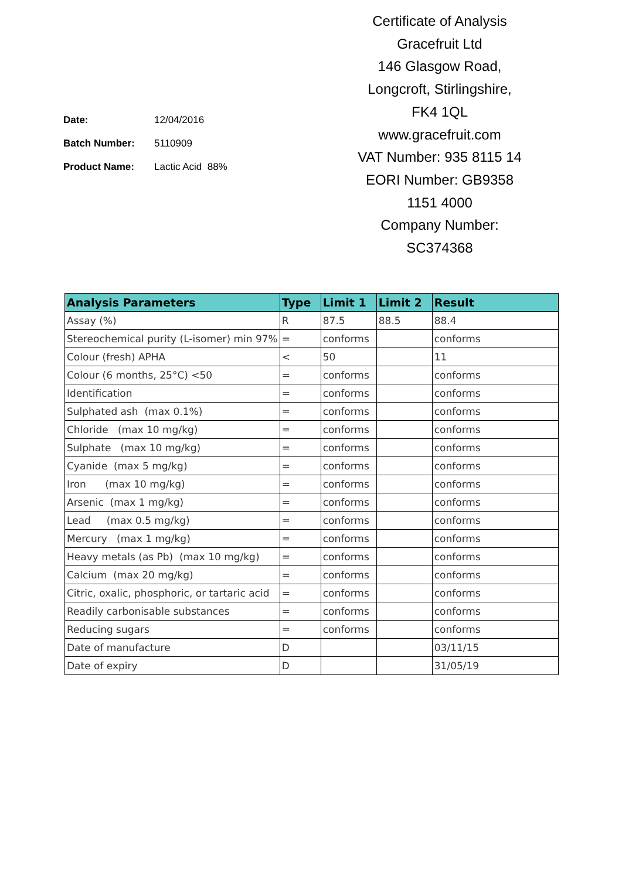| Date: | 12/04/2016 |
| Batch Number: | 5110909 |
| Product Name: | Lactic Acid 88% |
Certificate of Analysis
Gracefruit Ltd
146 Glasgow Road,
Longcroft, Stirlingshire,
FK4 1QL
www.gracefruit.com
VAT Number: 935 8115 14
EORI Number: GB9358
1151 4000
Company Number:
SC374368
| Analysis Parameters | Type | Limit 1 | Limit 2 | Result |
| --- | --- | --- | --- | --- |
| Assay (%) | R | 87.5 | 88.5 | 88.4 |
| Stereochemical purity (L-isomer) min 97% | = | conforms | | conforms |
| Colour (fresh) APHA | < | 50 | | 11 |
| Colour (6 months, 25°C) <50 | = | conforms | | conforms |
| Identification | = | conforms | | conforms |
| Sulphated ash (max 0.1%) | = | conforms | | conforms |
| Chloride (max 10 mg/kg) | = | conforms | | conforms |
| Sulphate (max 10 mg/kg) | = | conforms | | conforms |
| Cyanide (max 5 mg/kg) | = | conforms | | conforms |
| Iron (max 10 mg/kg) | = | conforms | | conforms |
| Arsenic (max 1 mg/kg) | = | conforms | | conforms |
| Lead (max 0.5 mg/kg) | = | conforms | | conforms |
| Mercury (max 1 mg/kg) | = | conforms | | conforms |
| Heavy metals (as Pb) (max 10 mg/kg) | = | conforms | | conforms |
| Calcium (max 20 mg/kg) | = | conforms | | conforms |
| Citric, oxalic, phosphoric, or tartaric acid | = | conforms | | conforms |
| Readily carbonisable substances | = | conforms | | conforms |
| Reducing sugars | = | conforms | | conforms |
| Date of manufacture | D | | | 03/11/15 |
| Date of expiry | D | | | 31/05/19 |